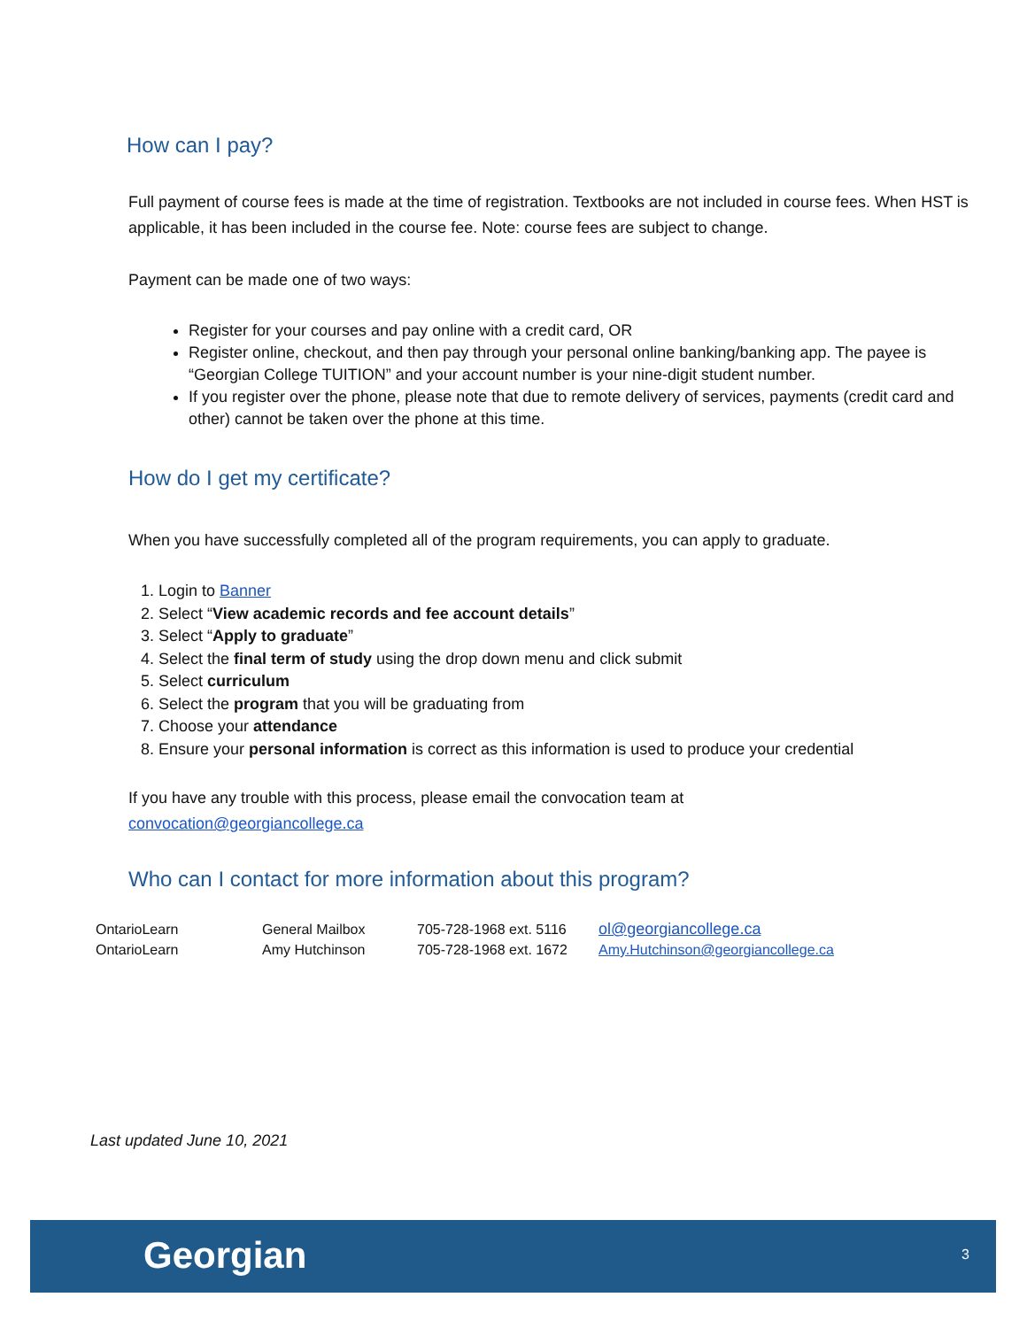How can I pay?
Full payment of course fees is made at the time of registration. Textbooks are not included in course fees. When HST is applicable, it has been included in the course fee. Note: course fees are subject to change.
Payment can be made one of two ways:
Register for your courses and pay online with a credit card, OR
Register online, checkout, and then pay through your personal online banking/banking app. The payee is “Georgian College TUITION” and your account number is your nine-digit student number.
If you register over the phone, please note that due to remote delivery of services, payments (credit card and other) cannot be taken over the phone at this time.
How do I get my certificate?
When you have successfully completed all of the program requirements, you can apply to graduate.
1. Login to Banner
2. Select “View academic records and fee account details”
3. Select “Apply to graduate”
4. Select the final term of study using the drop down menu and click submit
5. Select curriculum
6. Select the program that you will be graduating from
7. Choose your attendance
8. Ensure your personal information is correct as this information is used to produce your credential
If you have any trouble with this process, please email the convocation team at
convocation@georgiancollege.ca
Who can I contact for more information about this program?
| OntarioLearn | General Mailbox | 705-728-1968 ext. 5116 | ol@georgiancollege.ca |
| OntarioLearn | Amy Hutchinson | 705-728-1968 ext. 1672 | Amy.Hutchinson@georgiancollege.ca |
Last updated June 10, 2021
Georgian 3